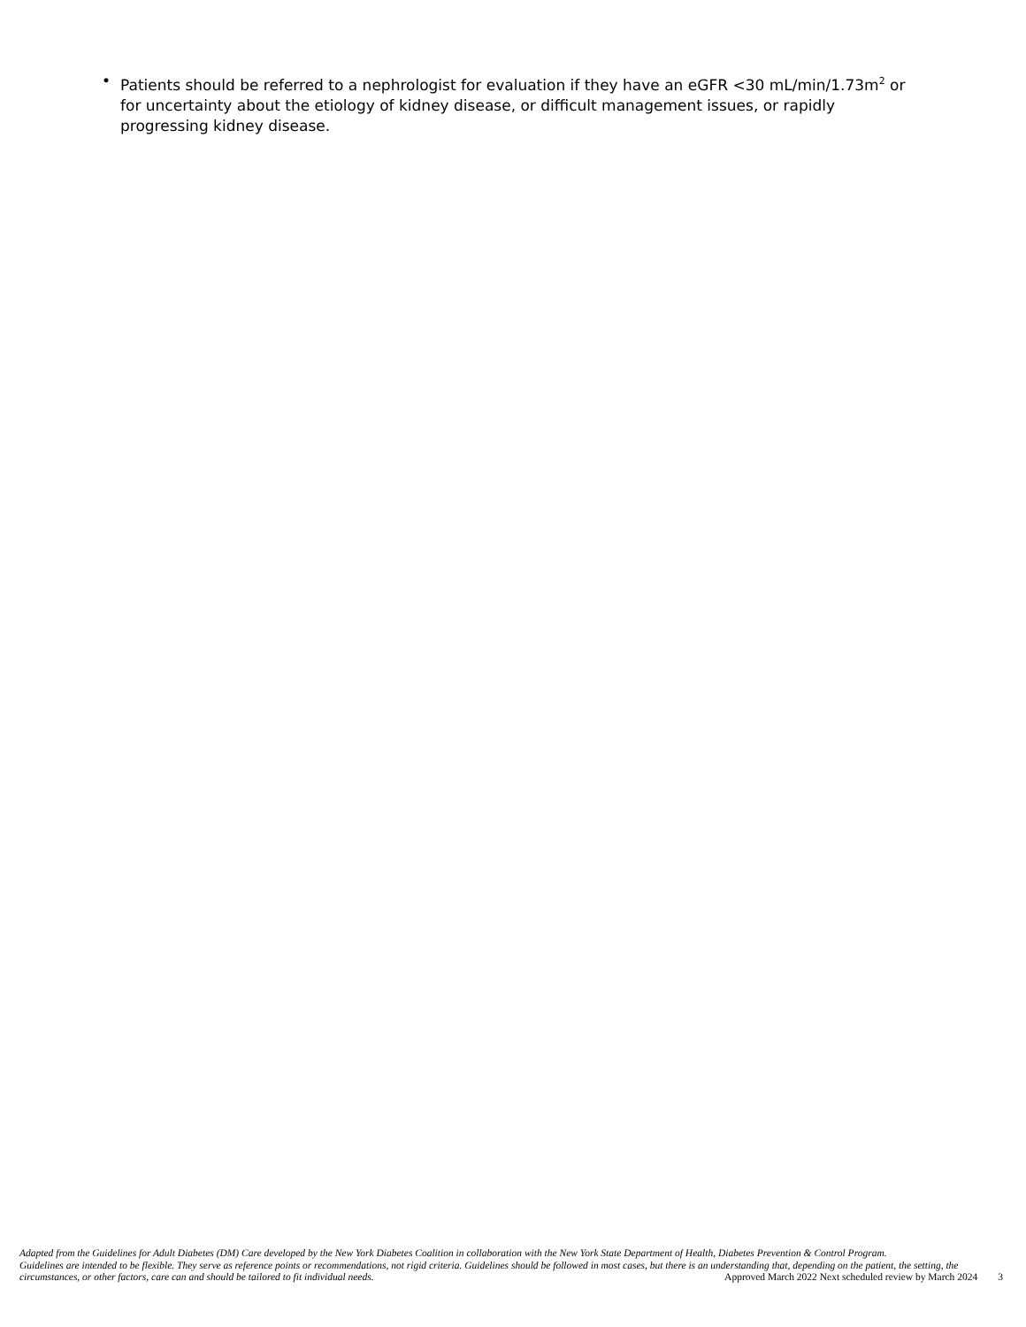• Patients should be referred to a nephrologist for evaluation if they have an eGFR <30 mL/min/1.73m<sup>2</sup> or for uncertainty about the etiology of kidney disease, or difficult management issues, or rapidly progressing kidney disease.
Adapted from the Guidelines for Adult Diabetes (DM) Care developed by the New York Diabetes Coalition in collaboration with the New York State Department of Health, Diabetes Prevention & Control Program.
Guidelines are intended to be flexible. They serve as reference points or recommendations, not rigid criteria. Guidelines should be followed in most cases, but there is an understanding that, depending on the patient, the setting, the circumstances, or other factors, care can and should be tailored to fit individual needs. Approved March 2022 Next scheduled review by March 2024 3